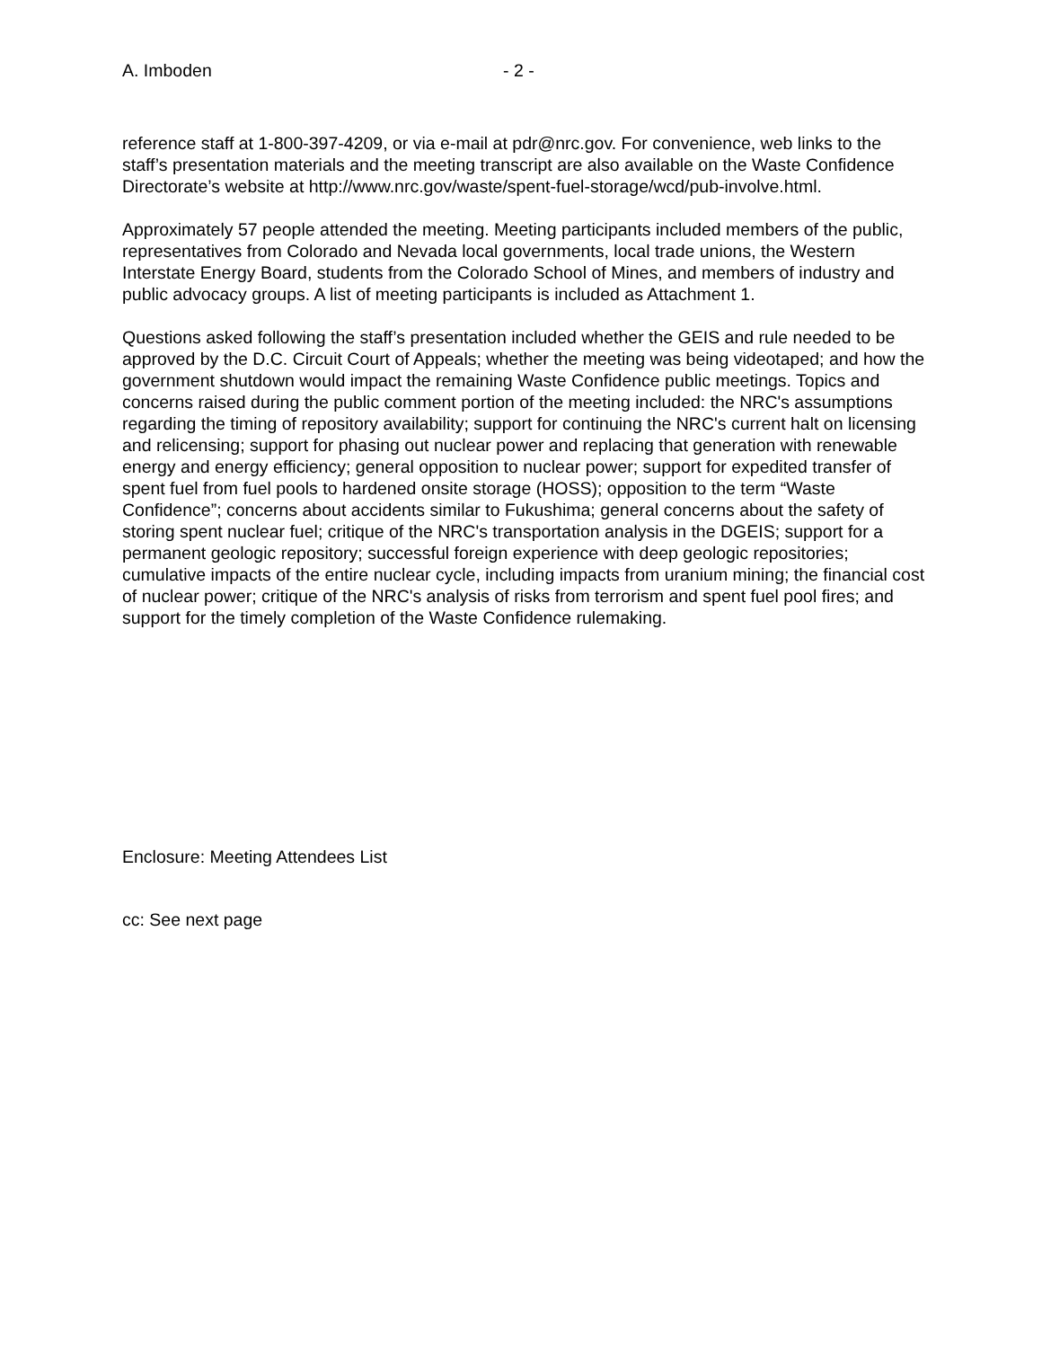A. Imboden - 2 -
reference staff at 1-800-397-4209, or via e-mail at pdr@nrc.gov. For convenience, web links to the staff’s presentation materials and the meeting transcript are also available on the Waste Confidence Directorate’s website at http://www.nrc.gov/waste/spent-fuel-storage/wcd/pub-involve.html.
Approximately 57 people attended the meeting. Meeting participants included members of the public, representatives from Colorado and Nevada local governments, local trade unions, the Western Interstate Energy Board, students from the Colorado School of Mines, and members of industry and public advocacy groups. A list of meeting participants is included as Attachment 1.
Questions asked following the staff’s presentation included whether the GEIS and rule needed to be approved by the D.C. Circuit Court of Appeals; whether the meeting was being videotaped; and how the government shutdown would impact the remaining Waste Confidence public meetings. Topics and concerns raised during the public comment portion of the meeting included: the NRC's assumptions regarding the timing of repository availability; support for continuing the NRC's current halt on licensing and relicensing; support for phasing out nuclear power and replacing that generation with renewable energy and energy efficiency; general opposition to nuclear power; support for expedited transfer of spent fuel from fuel pools to hardened onsite storage (HOSS); opposition to the term “Waste Confidence”; concerns about accidents similar to Fukushima; general concerns about the safety of storing spent nuclear fuel; critique of the NRC's transportation analysis in the DGEIS; support for a permanent geologic repository; successful foreign experience with deep geologic repositories; cumulative impacts of the entire nuclear cycle, including impacts from uranium mining; the financial cost of nuclear power; critique of the NRC's analysis of risks from terrorism and spent fuel pool fires; and support for the timely completion of the Waste Confidence rulemaking.
Enclosure: Meeting Attendees List
cc: See next page